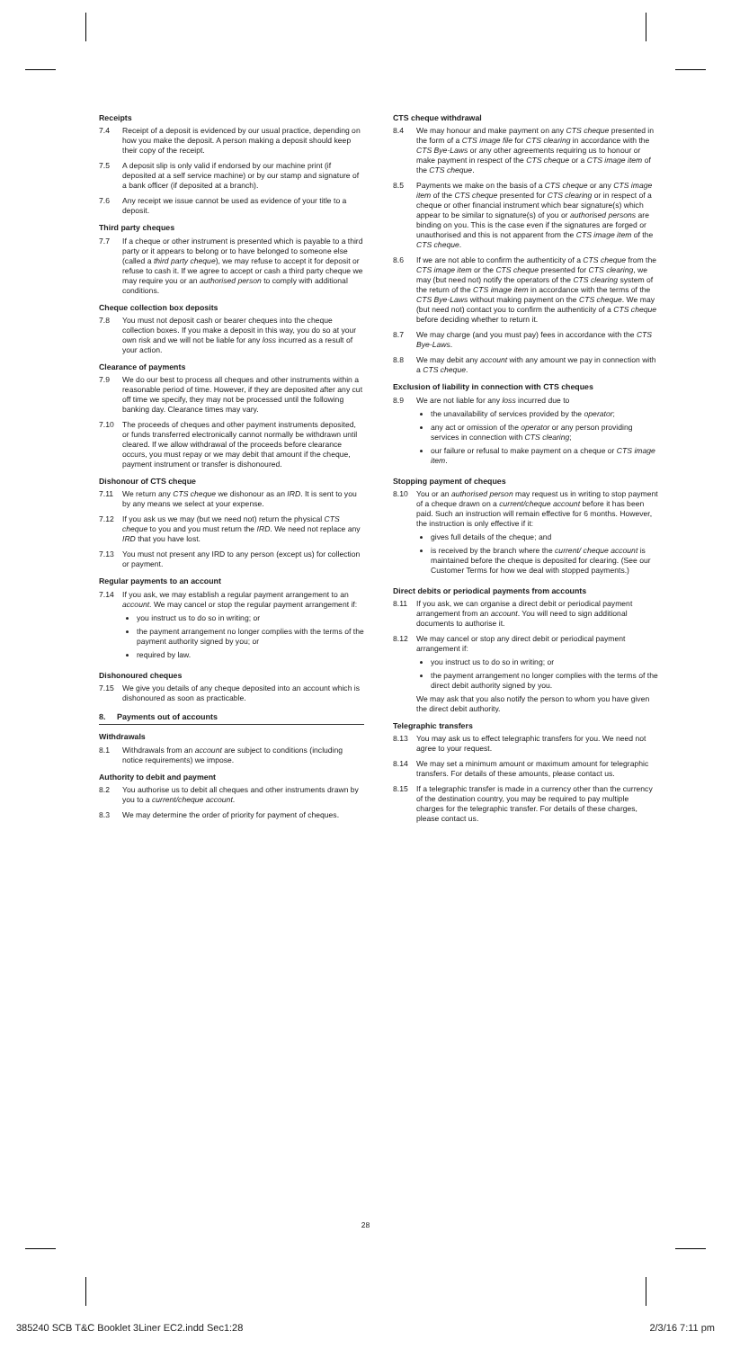Receipts
7.4 Receipt of a deposit is evidenced by our usual practice, depending on how you make the deposit. A person making a deposit should keep their copy of the receipt.
7.5 A deposit slip is only valid if endorsed by our machine print (if deposited at a self service machine) or by our stamp and signature of a bank officer (if deposited at a branch).
7.6 Any receipt we issue cannot be used as evidence of your title to a deposit.
Third party cheques
7.7 If a cheque or other instrument is presented which is payable to a third party or it appears to belong or to have belonged to someone else (called a third party cheque), we may refuse to accept it for deposit or refuse to cash it. If we agree to accept or cash a third party cheque we may require you or an authorised person to comply with additional conditions.
Cheque collection box deposits
7.8 You must not deposit cash or bearer cheques into the cheque collection boxes. If you make a deposit in this way, you do so at your own risk and we will not be liable for any loss incurred as a result of your action.
Clearance of payments
7.9 We do our best to process all cheques and other instruments within a reasonable period of time. However, if they are deposited after any cut off time we specify, they may not be processed until the following banking day. Clearance times may vary.
7.10 The proceeds of cheques and other payment instruments deposited, or funds transferred electronically cannot normally be withdrawn until cleared. If we allow withdrawal of the proceeds before clearance occurs, you must repay or we may debit that amount if the cheque, payment instrument or transfer is dishonoured.
Dishonour of CTS cheque
7.11 We return any CTS cheque we dishonour as an IRD. It is sent to you by any means we select at your expense.
7.12 If you ask us we may (but we need not) return the physical CTS cheque to you and you must return the IRD. We need not replace any IRD that you have lost.
7.13 You must not present any IRD to any person (except us) for collection or payment.
Regular payments to an account
7.14 If you ask, we may establish a regular payment arrangement to an account. We may cancel or stop the regular payment arrangement if:
you instruct us to do so in writing; or
the payment arrangement no longer complies with the terms of the payment authority signed by you; or
required by law.
Dishonoured cheques
7.15 We give you details of any cheque deposited into an account which is dishonoured as soon as practicable.
8. Payments out of accounts
Withdrawals
8.1 Withdrawals from an account are subject to conditions (including notice requirements) we impose.
Authority to debit and payment
8.2 You authorise us to debit all cheques and other instruments drawn by you to a current/cheque account.
8.3 We may determine the order of priority for payment of cheques.
CTS cheque withdrawal
8.4 We may honour and make payment on any CTS cheque presented in the form of a CTS image file for CTS clearing in accordance with the CTS Bye-Laws or any other agreements requiring us to honour or make payment in respect of the CTS cheque or a CTS image item of the CTS cheque.
8.5 Payments we make on the basis of a CTS cheque or any CTS image item of the CTS cheque presented for CTS clearing or in respect of a cheque or other financial instrument which bear signature(s) which appear to be similar to signature(s) of you or authorised persons are binding on you. This is the case even if the signatures are forged or unauthorised and this is not apparent from the CTS image item of the CTS cheque.
8.6 If we are not able to confirm the authenticity of a CTS cheque from the CTS image item or the CTS cheque presented for CTS clearing, we may (but need not) notify the operators of the CTS clearing system of the return of the CTS image item in accordance with the terms of the CTS Bye-Laws without making payment on the CTS cheque. We may (but need not) contact you to confirm the authenticity of a CTS cheque before deciding whether to return it.
8.7 We may charge (and you must pay) fees in accordance with the CTS Bye-Laws.
8.8 We may debit any account with any amount we pay in connection with a CTS cheque.
Exclusion of liability in connection with CTS cheques
8.9 We are not liable for any loss incurred due to
the unavailability of services provided by the operator;
any act or omission of the operator or any person providing services in connection with CTS clearing;
our failure or refusal to make payment on a cheque or CTS image item.
Stopping payment of cheques
8.10 You or an authorised person may request us in writing to stop payment of a cheque drawn on a current/cheque account before it has been paid. Such an instruction will remain effective for 6 months. However, the instruction is only effective if it:
gives full details of the cheque; and
is received by the branch where the current/ cheque account is maintained before the cheque is deposited for clearing. (See our Customer Terms for how we deal with stopped payments.)
Direct debits or periodical payments from accounts
8.11 If you ask, we can organise a direct debit or periodical payment arrangement from an account. You will need to sign additional documents to authorise it.
8.12 We may cancel or stop any direct debit or periodical payment arrangement if:
you instruct us to do so in writing; or
the payment arrangement no longer complies with the terms of the direct debit authority signed by you.
We may ask that you also notify the person to whom you have given the direct debit authority.
Telegraphic transfers
8.13 You may ask us to effect telegraphic transfers for you. We need not agree to your request.
8.14 We may set a minimum amount or maximum amount for telegraphic transfers. For details of these amounts, please contact us.
8.15 If a telegraphic transfer is made in a currency other than the currency of the destination country, you may be required to pay multiple charges for the telegraphic transfer. For details of these charges, please contact us.
28
385240 SCB T&C Booklet 3Liner EC2.indd Sec1:28 2/3/16 7:11 pm